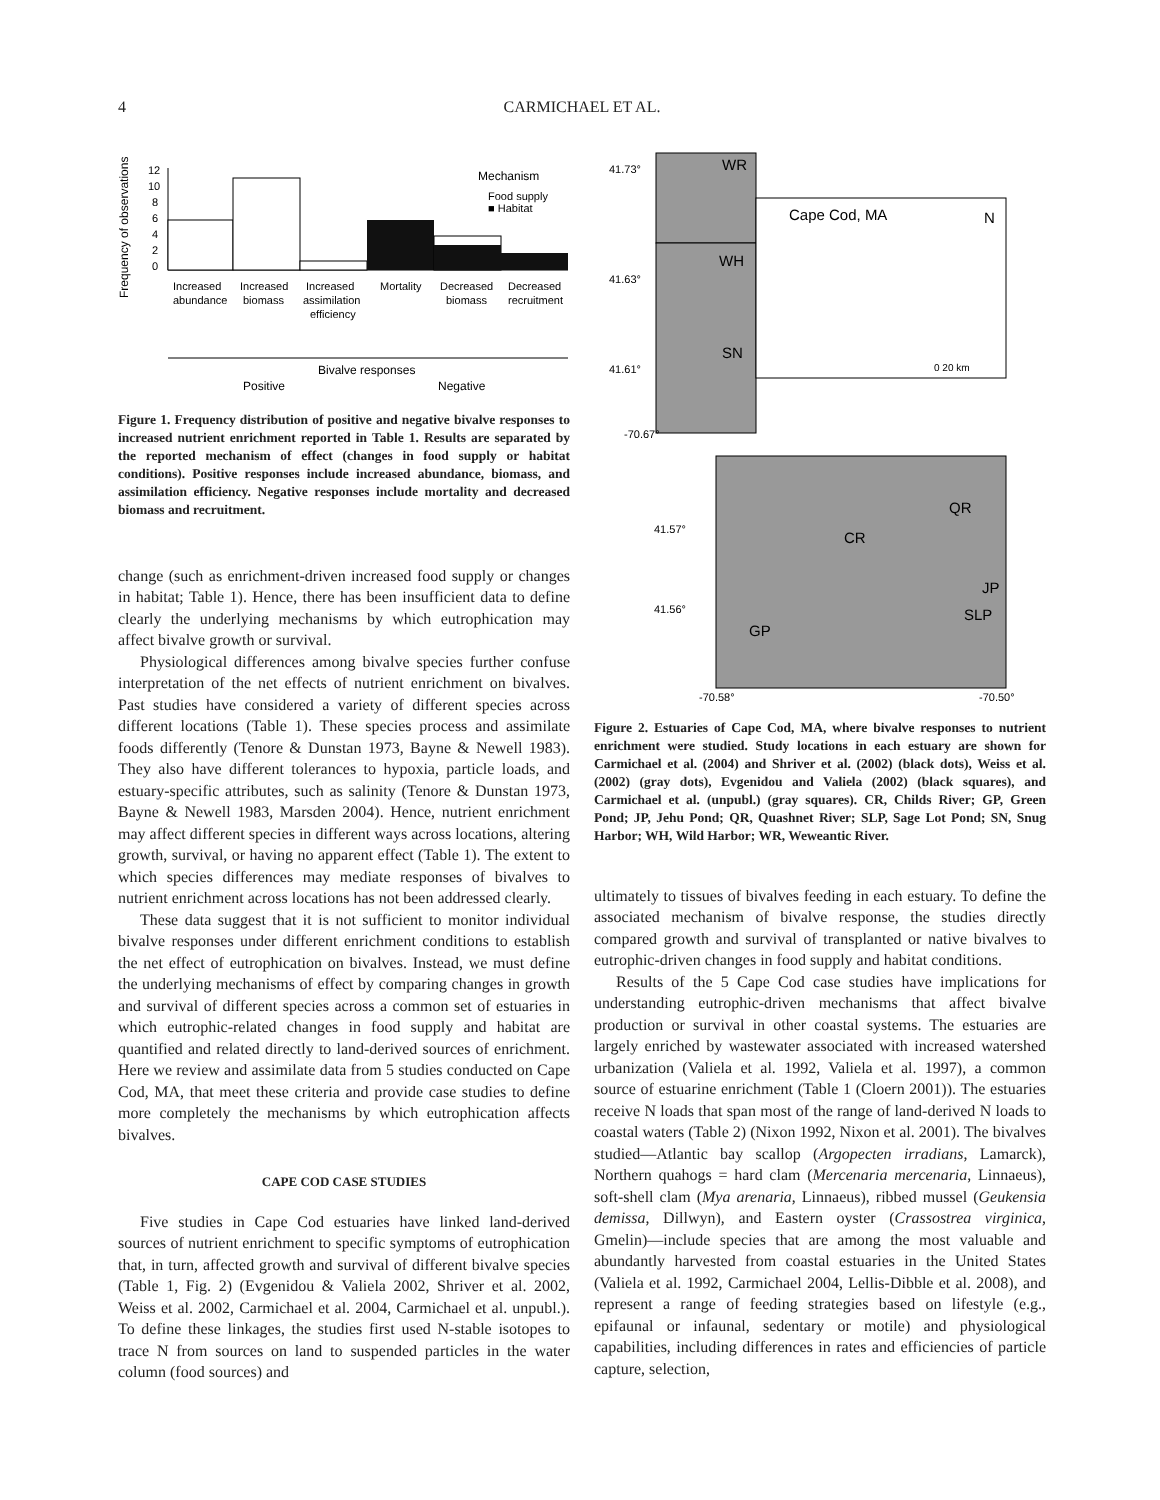4
CARMICHAEL ET AL.
Frequency of observations
12
10
8
6
4
2
0
Mechanism
Food supply
■ Habitat
Increased
Increased
Increased
Mortality
Decreased
Decreased
abundance
biomass
assimilation
biomass
recruitment
efficiency
Bivalve responses
Positive
Negative
Figure 1. Frequency distribution of positive and negative bivalve responses to increased nutrient enrichment reported in Table 1. Results are separated by the reported mechanism of effect (changes in food supply or habitat conditions). Positive responses include increased abundance, biomass, and assimilation efficiency. Negative responses include mortality and decreased biomass and recruitment.
change (such as enrichment-driven increased food supply or changes in habitat; Table 1). Hence, there has been insufficient data to define clearly the underlying mechanisms by which eutrophication may affect bivalve growth or survival.
Physiological differences among bivalve species further confuse interpretation of the net effects of nutrient enrichment on bivalves. Past studies have considered a variety of different species across different locations (Table 1). These species process and assimilate foods differently (Tenore & Dunstan 1973, Bayne & Newell 1983). They also have different tolerances to hypoxia, particle loads, and estuary-specific attributes, such as salinity (Tenore & Dunstan 1973, Bayne & Newell 1983, Marsden 2004). Hence, nutrient enrichment may affect different species in different ways across locations, altering growth, survival, or having no apparent effect (Table 1). The extent to which species differences may mediate responses of bivalves to nutrient enrichment across locations has not been addressed clearly.
These data suggest that it is not sufficient to monitor individual bivalve responses under different enrichment conditions to establish the net effect of eutrophication on bivalves. Instead, we must define the underlying mechanisms of effect by comparing changes in growth and survival of different species across a common set of estuaries in which eutrophic-related changes in food supply and habitat are quantified and related directly to land-derived sources of enrichment. Here we review and assimilate data from 5 studies conducted on Cape Cod, MA, that meet these criteria and provide case studies to define more completely the mechanisms by which eutrophication affects bivalves.
CAPE COD CASE STUDIES
Five studies in Cape Cod estuaries have linked land-derived sources of nutrient enrichment to specific symptoms of eutrophication that, in turn, affected growth and survival of different bivalve species (Table 1, Fig. 2) (Evgenidou & Valiela 2002, Shriver et al. 2002, Weiss et al. 2002, Carmichael et al. 2004, Carmichael et al. unpubl.). To define these linkages, the studies first used N-stable isotopes to trace N from sources on land to suspended particles in the water column (food sources) and
41.73°
41.63°
41.61°
-70.67°
41.57°
41.56°
-70.58°
-70.50°
WR
WH
SN
Cape Cod, MA
N
QR
CR
JP
SLP
GP
0 20 km
Figure 2. Estuaries of Cape Cod, MA, where bivalve responses to nutrient enrichment were studied. Study locations in each estuary are shown for Carmichael et al. (2004) and Shriver et al. (2002) (black dots), Weiss et al. (2002) (gray dots), Evgenidou and Valiela (2002) (black squares), and Carmichael et al. (unpubl.) (gray squares). CR, Childs River; GP, Green Pond; JP, Jehu Pond; QR, Quashnet River; SLP, Sage Lot Pond; SN, Snug Harbor; WH, Wild Harbor; WR, Weweantic River.
ultimately to tissues of bivalves feeding in each estuary. To define the associated mechanism of bivalve response, the studies directly compared growth and survival of transplanted or native bivalves to eutrophic-driven changes in food supply and habitat conditions.
Results of the 5 Cape Cod case studies have implications for understanding eutrophic-driven mechanisms that affect bivalve production or survival in other coastal systems. The estuaries are largely enriched by wastewater associated with increased watershed urbanization (Valiela et al. 1992, Valiela et al. 1997), a common source of estuarine enrichment (Table 1 (Cloern 2001)). The estuaries receive N loads that span most of the range of land-derived N loads to coastal waters (Table 2) (Nixon 1992, Nixon et al. 2001). The bivalves studied—Atlantic bay scallop (Argopecten irradians, Lamarck), Northern quahogs = hard clam (Mercenaria mercenaria, Linnaeus), soft-shell clam (Mya arenaria, Linnaeus), ribbed mussel (Geukensia demissa, Dillwyn), and Eastern oyster (Crassostrea virginica, Gmelin)—include species that are among the most valuable and abundantly harvested from coastal estuaries in the United States (Valiela et al. 1992, Carmichael 2004, Lellis-Dibble et al. 2008), and represent a range of feeding strategies based on lifestyle (e.g., epifaunal or infaunal, sedentary or motile) and physiological capabilities, including differences in rates and efficiencies of particle capture, selection,